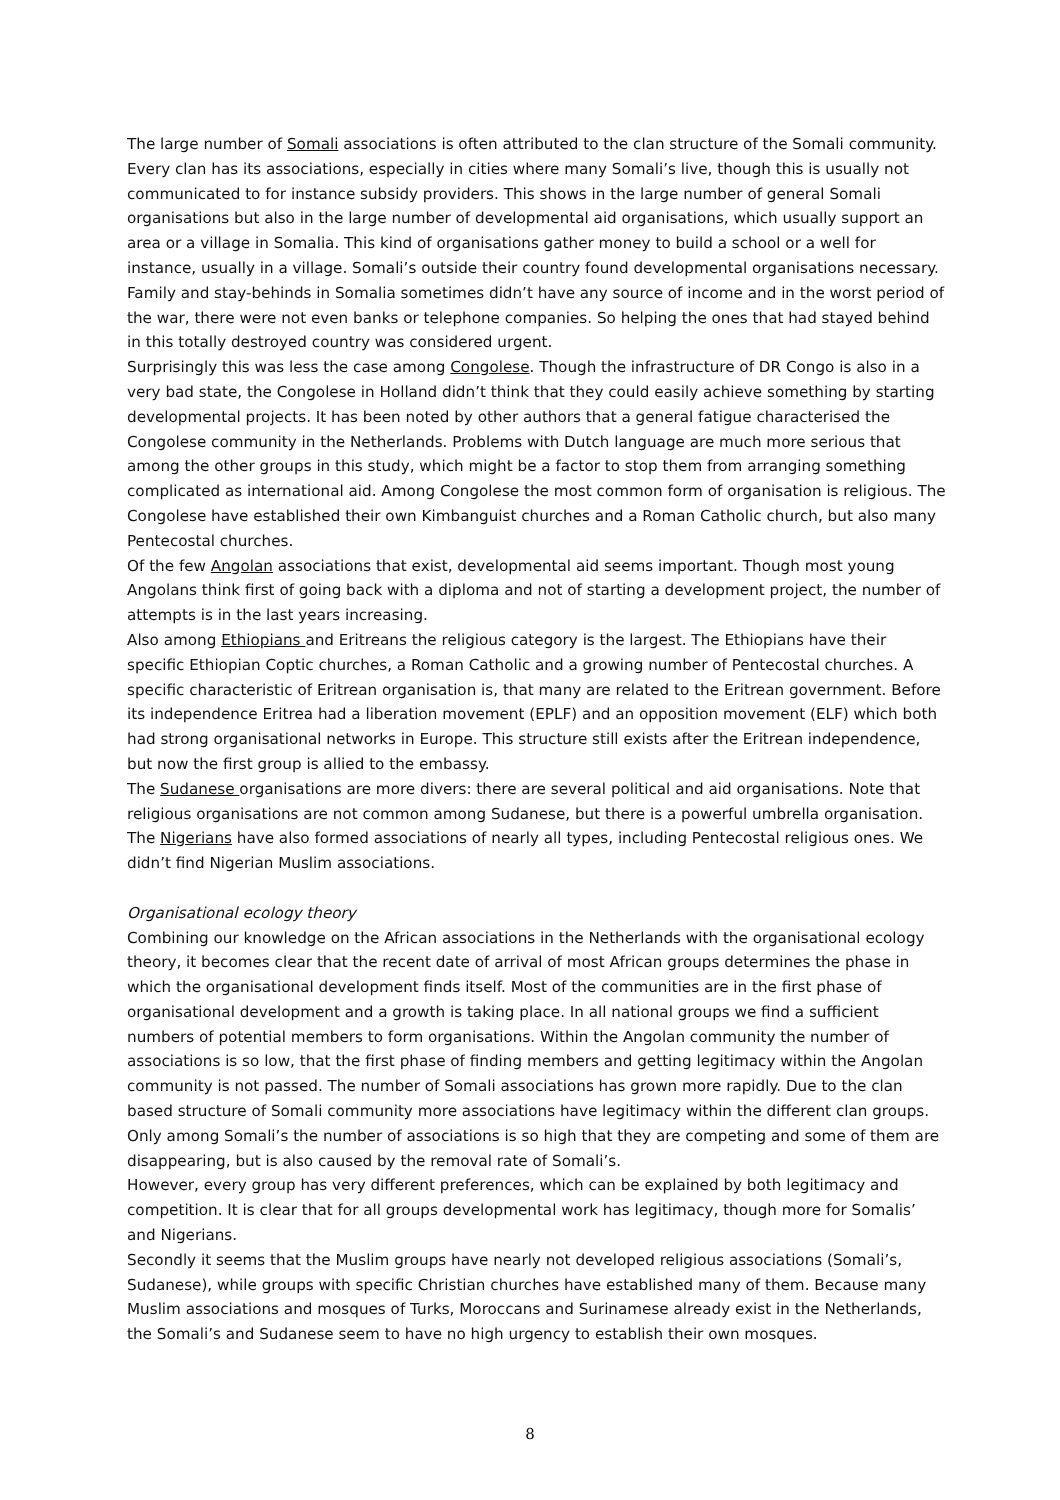The large number of Somali associations is often attributed to the clan structure of the Somali community. Every clan has its associations, especially in cities where many Somali’s live, though this is usually not communicated to for instance subsidy providers. This shows in the large number of general Somali organisations but also in the large number of developmental aid organisations, which usually support an area or a village in Somalia. This kind of organisations gather money to build a school or a well for instance, usually in a village. Somali’s outside their country found developmental organisations necessary. Family and stay-behinds in Somalia sometimes didn’t have any source of income and in the worst period of the war, there were not even banks or telephone companies. So helping the ones that had stayed behind in this totally destroyed country was considered urgent.
Surprisingly this was less the case among Congolese. Though the infrastructure of DR Congo is also in a very bad state, the Congolese in Holland didn’t think that they could easily achieve something by starting developmental projects. It has been noted by other authors that a general fatigue characterised the Congolese community in the Netherlands. Problems with Dutch language are much more serious that among the other groups in this study, which might be a factor to stop them from arranging something complicated as international aid. Among Congolese the most common form of organisation is religious. The Congolese have established their own Kimbanguist churches and a Roman Catholic church, but also many Pentecostal churches.
Of the few Angolan associations that exist, developmental aid seems important. Though most young Angolans think first of going back with a diploma and not of starting a development project, the number of attempts is in the last years increasing.
Also among Ethiopians and Eritreans the religious category is the largest. The Ethiopians have their specific Ethiopian Coptic churches, a Roman Catholic and a growing number of Pentecostal churches. A specific characteristic of Eritrean organisation is, that many are related to the Eritrean government. Before its independence Eritrea had a liberation movement (EPLF) and an opposition movement (ELF) which both had strong organisational networks in Europe. This structure still exists after the Eritrean independence, but now the first group is allied to the embassy.
The Sudanese organisations are more divers: there are several political and aid organisations. Note that religious organisations are not common among Sudanese, but there is a powerful umbrella organisation.
The Nigerians have also formed associations of nearly all types, including Pentecostal religious ones. We didn’t find Nigerian Muslim associations.
Organisational ecology theory
Combining our knowledge on the African associations in the Netherlands with the organisational ecology theory, it becomes clear that the recent date of arrival of most African groups determines the phase in which the organisational development finds itself. Most of the communities are in the first phase of organisational development and a growth is taking place. In all national groups we find a sufficient numbers of potential members to form organisations. Within the Angolan community the number of associations is so low, that the first phase of finding members and getting legitimacy within the Angolan community is not passed. The number of Somali associations has grown more rapidly. Due to the clan based structure of Somali community more associations have legitimacy within the different clan groups. Only among Somali’s the number of associations is so high that they are competing and some of them are disappearing, but is also caused by the removal rate of Somali’s.
However, every group has very different preferences, which can be explained by both legitimacy and competition. It is clear that for all groups developmental work has legitimacy, though more for Somalis’ and Nigerians.
Secondly it seems that the Muslim groups have nearly not developed religious associations (Somali’s, Sudanese), while groups with specific Christian churches have established many of them. Because many Muslim associations and mosques of Turks, Moroccans and Surinamese already exist in the Netherlands, the Somali’s and Sudanese seem to have no high urgency to establish their own mosques.
8